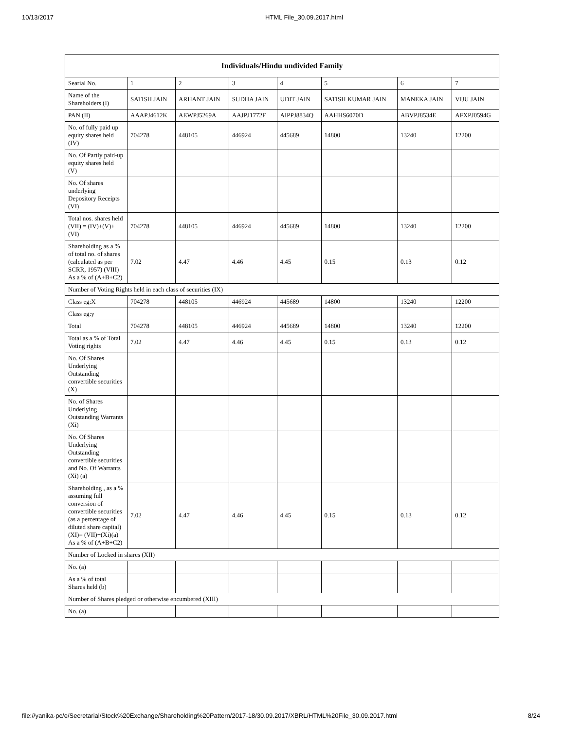10/13/2017 HTML File_30.09.2017.html
| Individuals/Hindu undivided Family | | | | | | | |
| --- | --- | --- | --- | --- | --- | --- | --- |
| Searial No. | 1 | 2 | 3 | 4 | 5 | 6 | 7 |
| Name of the Shareholders (I) | SATISH JAIN | ARHANT JAIN | SUDHA JAIN | UDIT JAIN | SATISH KUMAR JAIN | MANEKA JAIN | VIJU JAIN |
| PAN (II) | AAAPJ4612K | AEWPJ5269A | AAJPJ1772F | AIPPJ8834Q | AAHHS6070D | ABVPJ8534E | AFXPJ0594G |
| No. of fully paid up equity shares held (IV) | 704278 | 448105 | 446924 | 445689 | 14800 | 13240 | 12200 |
| No. Of Partly paid-up equity shares held (V) | | | | | | | |
| No. Of shares underlying Depository Receipts (VI) | | | | | | | |
| Total nos. shares held (VII) = (IV)+(V)+ (VI) | 704278 | 448105 | 446924 | 445689 | 14800 | 13240 | 12200 |
| Shareholding as a % of total no. of shares (calculated as per SCRR, 1957) (VIII) As a % of (A+B+C2) | 7.02 | 4.47 | 4.46 | 4.45 | 0.15 | 0.13 | 0.12 |
| Number of Voting Rights held in each class of securities (IX) | | | | | | | |
| Class eg:X | 704278 | 448105 | 446924 | 445689 | 14800 | 13240 | 12200 |
| Class eg:y | | | | | | | |
| Total | 704278 | 448105 | 446924 | 445689 | 14800 | 13240 | 12200 |
| Total as a % of Total Voting rights | 7.02 | 4.47 | 4.46 | 4.45 | 0.15 | 0.13 | 0.12 |
| No. Of Shares Underlying Outstanding convertible securities (X) | | | | | | | |
| No. of Shares Underlying Outstanding Warrants (Xi) | | | | | | | |
| No. Of Shares Underlying Outstanding convertible securities and No. Of Warrants (Xi) (a) | | | | | | | |
| Shareholding , as a % assuming full conversion of convertible securities (as a percentage of diluted share capital) (XI)= (VII)+(Xi)(a) As a % of (A+B+C2) | 7.02 | 4.47 | 4.46 | 4.45 | 0.15 | 0.13 | 0.12 |
| Number of Locked in shares (XII) | | | | | | | |
| No. (a) | | | | | | | |
| As a % of total Shares held (b) | | | | | | | |
| Number of Shares pledged or otherwise encumbered (XIII) | | | | | | | |
| No. (a) | | | | | | | |
file://yanika-pc/e/Secretarial/Stock%20Exchange/Shareholding%20Pattern/2017-18/30.09.2017/XBRL/HTML%20File_30.09.2017.html 8/24